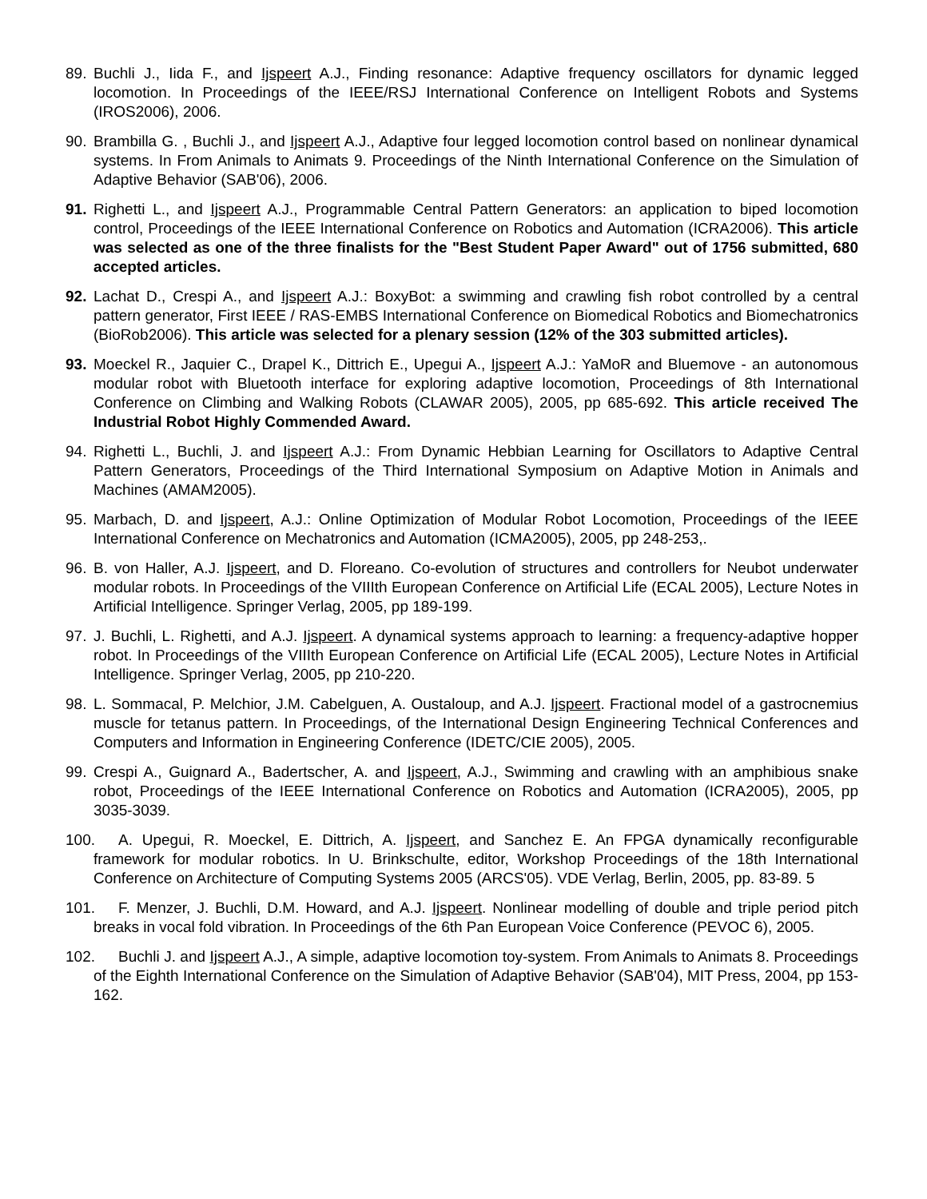89. Buchli J., Iida F., and Ijspeert A.J., Finding resonance: Adaptive frequency oscillators for dynamic legged locomotion. In Proceedings of the IEEE/RSJ International Conference on Intelligent Robots and Systems (IROS2006), 2006.
90. Brambilla G. , Buchli J., and Ijspeert A.J., Adaptive four legged locomotion control based on nonlinear dynamical systems. In From Animals to Animats 9. Proceedings of the Ninth International Conference on the Simulation of Adaptive Behavior (SAB'06), 2006.
91. Righetti L., and Ijspeert A.J., Programmable Central Pattern Generators: an application to biped locomotion control, Proceedings of the IEEE International Conference on Robotics and Automation (ICRA2006). This article was selected as one of the three finalists for the "Best Student Paper Award" out of 1756 submitted, 680 accepted articles.
92. Lachat D., Crespi A., and Ijspeert A.J.: BoxyBot: a swimming and crawling fish robot controlled by a central pattern generator, First IEEE / RAS-EMBS International Conference on Biomedical Robotics and Biomechatronics (BioRob2006). This article was selected for a plenary session (12% of the 303 submitted articles).
93. Moeckel R., Jaquier C., Drapel K., Dittrich E., Upegui A., Ijspeert A.J.: YaMoR and Bluemove - an autonomous modular robot with Bluetooth interface for exploring adaptive locomotion, Proceedings of 8th International Conference on Climbing and Walking Robots (CLAWAR 2005), 2005, pp 685-692. This article received The Industrial Robot Highly Commended Award.
94. Righetti L., Buchli, J. and Ijspeert A.J.: From Dynamic Hebbian Learning for Oscillators to Adaptive Central Pattern Generators, Proceedings of the Third International Symposium on Adaptive Motion in Animals and Machines (AMAM2005).
95. Marbach, D. and Ijspeert, A.J.: Online Optimization of Modular Robot Locomotion, Proceedings of the IEEE International Conference on Mechatronics and Automation (ICMA2005), 2005, pp 248-253,.
96. B. von Haller, A.J. Ijspeert, and D. Floreano. Co-evolution of structures and controllers for Neubot underwater modular robots. In Proceedings of the VIIIth European Conference on Artificial Life (ECAL 2005), Lecture Notes in Artificial Intelligence. Springer Verlag, 2005, pp 189-199.
97. J. Buchli, L. Righetti, and A.J. Ijspeert. A dynamical systems approach to learning: a frequency-adaptive hopper robot. In Proceedings of the VIIIth European Conference on Artificial Life (ECAL 2005), Lecture Notes in Artificial Intelligence. Springer Verlag, 2005, pp 210-220.
98. L. Sommacal, P. Melchior, J.M. Cabelguen, A. Oustaloup, and A.J. Ijspeert. Fractional model of a gastrocnemius muscle for tetanus pattern. In Proceedings, of the International Design Engineering Technical Conferences and Computers and Information in Engineering Conference (IDETC/CIE 2005), 2005.
99. Crespi A., Guignard A., Badertscher, A. and Ijspeert, A.J., Swimming and crawling with an amphibious snake robot, Proceedings of the IEEE International Conference on Robotics and Automation (ICRA2005), 2005, pp 3035-3039.
100. A. Upegui, R. Moeckel, E. Dittrich, A. Ijspeert, and Sanchez E. An FPGA dynamically reconfigurable framework for modular robotics. In U. Brinkschulte, editor, Workshop Proceedings of the 18th International Conference on Architecture of Computing Systems 2005 (ARCS'05). VDE Verlag, Berlin, 2005, pp. 83-89. 5
101. F. Menzer, J. Buchli, D.M. Howard, and A.J. Ijspeert. Nonlinear modelling of double and triple period pitch breaks in vocal fold vibration. In Proceedings of the 6th Pan European Voice Conference (PEVOC 6), 2005.
102. Buchli J. and Ijspeert A.J., A simple, adaptive locomotion toy-system. From Animals to Animats 8. Proceedings of the Eighth International Conference on the Simulation of Adaptive Behavior (SAB'04), MIT Press, 2004, pp 153-162.